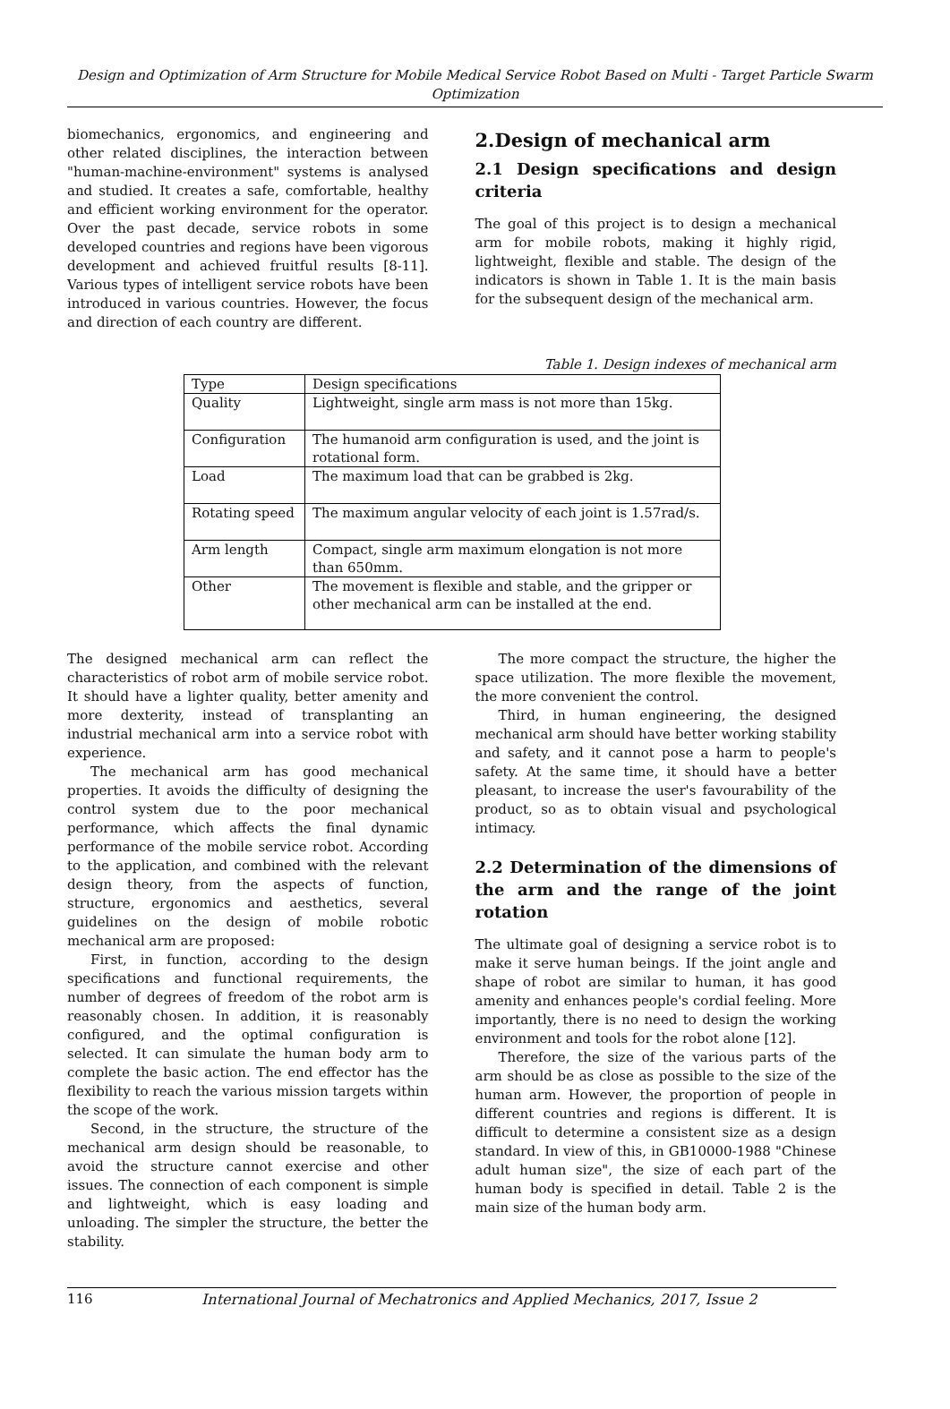Design and Optimization of Arm Structure for Mobile Medical Service Robot Based on Multi - Target Particle Swarm Optimization
biomechanics, ergonomics, and engineering and other related disciplines, the interaction between "human-machine-environment" systems is analysed and studied. It creates a safe, comfortable, healthy and efficient working environment for the operator. Over the past decade, service robots in some developed countries and regions have been vigorous development and achieved fruitful results [8-11]. Various types of intelligent service robots have been introduced in various countries. However, the focus and direction of each country are different.
2.Design of mechanical arm
2.1 Design specifications and design criteria
The goal of this project is to design a mechanical arm for mobile robots, making it highly rigid, lightweight, flexible and stable. The design of the indicators is shown in Table 1. It is the main basis for the subsequent design of the mechanical arm.
Table 1. Design indexes of mechanical arm
| Type | Design specifications |
| Quality | Lightweight, single arm mass is not more than 15kg. |
| Configuration | The humanoid arm configuration is used, and the joint is rotational form. |
| Load | The maximum load that can be grabbed is 2kg. |
| Rotating speed | The maximum angular velocity of each joint is 1.57rad/s. |
| Arm length | Compact, single arm maximum elongation is not more than 650mm. |
| Other | The movement is flexible and stable, and the gripper or other mechanical arm can be installed at the end. |
The designed mechanical arm can reflect the characteristics of robot arm of mobile service robot. It should have a lighter quality, better amenity and more dexterity, instead of transplanting an industrial mechanical arm into a service robot with experience.
The mechanical arm has good mechanical properties. It avoids the difficulty of designing the control system due to the poor mechanical performance, which affects the final dynamic performance of the mobile service robot. According to the application, and combined with the relevant design theory, from the aspects of function, structure, ergonomics and aesthetics, several guidelines on the design of mobile robotic mechanical arm are proposed:
First, in function, according to the design specifications and functional requirements, the number of degrees of freedom of the robot arm is reasonably chosen. In addition, it is reasonably configured, and the optimal configuration is selected. It can simulate the human body arm to complete the basic action. The end effector has the flexibility to reach the various mission targets within the scope of the work.
Second, in the structure, the structure of the mechanical arm design should be reasonable, to avoid the structure cannot exercise and other issues. The connection of each component is simple and lightweight, which is easy loading and unloading. The simpler the structure, the better the stability.
The more compact the structure, the higher the space utilization. The more flexible the movement, the more convenient the control.
Third, in human engineering, the designed mechanical arm should have better working stability and safety, and it cannot pose a harm to people's safety. At the same time, it should have a better pleasant, to increase the user's favourability of the product, so as to obtain visual and psychological intimacy.
2.2 Determination of the dimensions of the arm and the range of the joint rotation
The ultimate goal of designing a service robot is to make it serve human beings. If the joint angle and shape of robot are similar to human, it has good amenity and enhances people's cordial feeling. More importantly, there is no need to design the working environment and tools for the robot alone [12].
Therefore, the size of the various parts of the arm should be as close as possible to the size of the human arm. However, the proportion of people in different countries and regions is different. It is difficult to determine a consistent size as a design standard. In view of this, in GB10000-1988 "Chinese adult human size", the size of each part of the human body is specified in detail. Table 2 is the main size of the human body arm.
116 International Journal of Mechatronics and Applied Mechanics, 2017, Issue 2